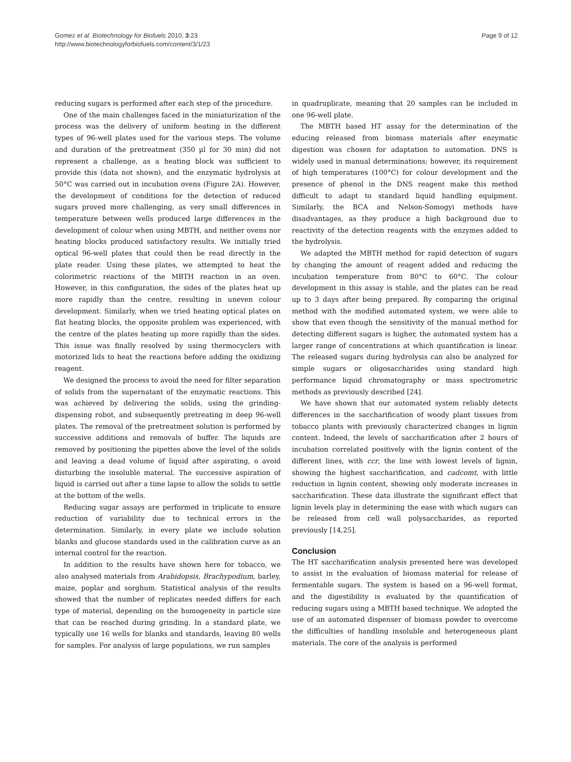Gomez et al. Biotechnology for Biofuels 2010, 3:23
http://www.biotechnologyforbiofuels.com/content/3/1/23
Page 9 of 12
reducing sugars is performed after each step of the procedure.
One of the main challenges faced in the miniaturization of the process was the delivery of uniform heating in the different types of 96-well plates used for the various steps. The volume and duration of the pretreatment (350 µl for 30 min) did not represent a challenge, as a heating block was sufficient to provide this (data not shown), and the enzymatic hydrolysis at 50°C was carried out in incubation ovens (Figure 2A). However, the development of conditions for the detection of reduced sugars proved more challenging, as very small differences in temperature between wells produced large differences in the development of colour when using MBTH, and neither ovens nor heating blocks produced satisfactory results. We initially tried optical 96-well plates that could then be read directly in the plate reader. Using these plates, we attempted to heat the colorimetric reactions of the MBTH reaction in an oven. However, in this configuration, the sides of the plates heat up more rapidly than the centre, resulting in uneven colour development. Similarly, when we tried heating optical plates on flat heating blocks, the opposite problem was experienced, with the centre of the plates heating up more rapidly than the sides. This issue was finally resolved by using thermocyclers with motorized lids to heat the reactions before adding the oxidizing reagent.
We designed the process to avoid the need for filter separation of solids from the supernatant of the enzymatic reactions. This was achieved by delivering the solids, using the grinding-dispensing robot, and subsequently pretreating in deep 96-well plates. The removal of the pretreatment solution is performed by successive additions and removals of buffer. The liquids are removed by positioning the pipettes above the level of the solids and leaving a dead volume of liquid after aspirating, o avoid disturbing the insoluble material. The successive aspiration of liquid is carried out after a time lapse to allow the solids to settle at the bottom of the wells.
Reducing sugar assays are performed in triplicate to ensure reduction of variability due to technical errors in the determination. Similarly, in every plate we include solution blanks and glucose standards used in the calibration curve as an internal control for the reaction.
In addition to the results have shown here for tobacco, we also analysed materials from Arabidopsis, Brachypodium, barley, maize, poplar and sorghum. Statistical analysis of the results showed that the number of replicates needed differs for each type of material, depending on the homogeneity in particle size that can be reached during grinding. In a standard plate, we typically use 16 wells for blanks and standards, leaving 80 wells for samples. For analysis of large populations, we run samples
in quadruplicate, meaning that 20 samples can be included in one 96-well plate.
The MBTH based HT assay for the determination of the educing released from biomass materials after enzymatic digestion was chosen for adaptation to automation. DNS is widely used in manual determinations; however, its requirement of high temperatures (100°C) for colour development and the presence of phenol in the DNS reagent make this method difficult to adapt to standard liquid handling equipment. Similarly, the BCA and Nelson-Somogyi methods have disadvantages, as they produce a high background due to reactivity of the detection reagents with the enzymes added to the hydrolysis.
We adapted the MBTH method for rapid detection of sugars by changing the amount of reagent added and reducing the incubation temperature from 80°C to 60°C. The colour development in this assay is stable, and the plates can be read up to 3 days after being prepared. By comparing the original method with the modified automated system, we were able to show that even though the sensitivity of the manual method for detecting different sugars is higher, the automated system has a larger range of concentrations at which quantification is linear. The released sugars during hydrolysis can also be analyzed for simple sugars or oligosaccharides using standard high performance liquid chromatography or mass spectrometric methods as previously described [24].
We have shown that our automated system reliably detects differences in the saccharification of woody plant tissues from tobacco plants with previously characterized changes in lignin content. Indeed, the levels of saccharification after 2 hours of incubation correlated positively with the lignin content of the different lines, with ccr, the line with lowest levels of lignin, showing the highest saccharification, and cadcomt, with little reduction in lignin content, showing only moderate increases in saccharification. These data illustrate the significant effect that lignin levels play in determining the ease with which sugars can be released from cell wall polysaccharides, as reported previously [14,25].
Conclusion
The HT saccharification analysis presented here was developed to assist in the evaluation of biomass material for release of fermentable sugars. The system is based on a 96-well format, and the digestibility is evaluated by the quantification of reducing sugars using a MBTH based technique. We adopted the use of an automated dispenser of biomass powder to overcome the difficulties of handling insoluble and heterogeneous plant materials. The core of the analysis is performed